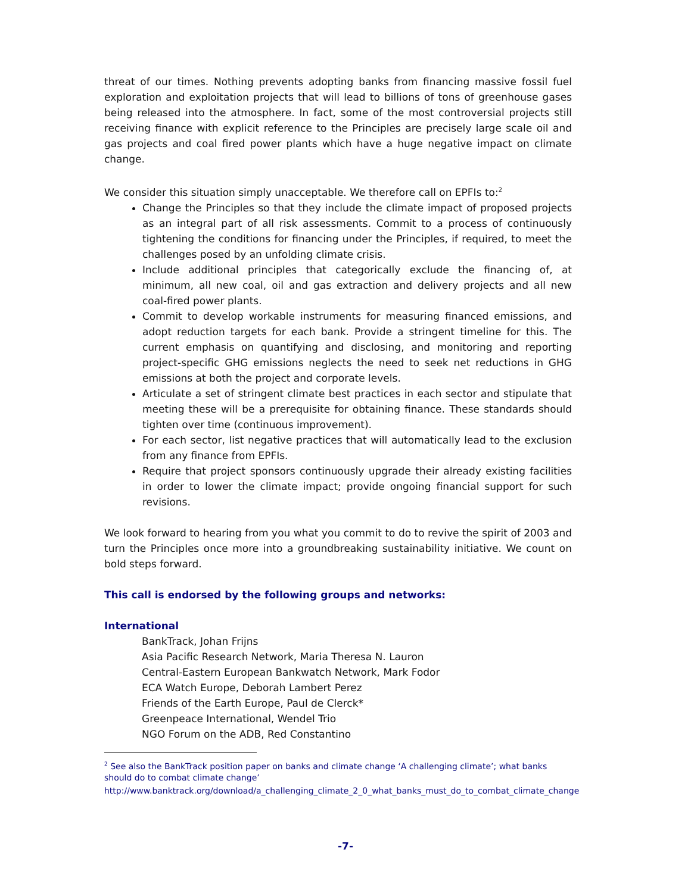threat of our times. Nothing prevents adopting banks from financing massive fossil fuel exploration and exploitation projects that will lead to billions of tons of greenhouse gases being released into the atmosphere. In fact, some of the most controversial projects still receiving finance with explicit reference to the Principles are precisely large scale oil and gas projects and coal fired power plants which have a huge negative impact on climate change.
We consider this situation simply unacceptable. We therefore call on EPFIs to:<sup>2</sup>
Change the Principles so that they include the climate impact of proposed projects as an integral part of all risk assessments. Commit to a process of continuously tightening the conditions for financing under the Principles, if required, to meet the challenges posed by an unfolding climate crisis.
Include additional principles that categorically exclude the financing of, at minimum, all new coal, oil and gas extraction and delivery projects and all new coal-fired power plants.
Commit to develop workable instruments for measuring financed emissions, and adopt reduction targets for each bank. Provide a stringent timeline for this. The current emphasis on quantifying and disclosing, and monitoring and reporting project-specific GHG emissions neglects the need to seek net reductions in GHG emissions at both the project and corporate levels.
Articulate a set of stringent climate best practices in each sector and stipulate that meeting these will be a prerequisite for obtaining finance. These standards should tighten over time (continuous improvement).
For each sector, list negative practices that will automatically lead to the exclusion from any finance from EPFIs.
Require that project sponsors continuously upgrade their already existing facilities in order to lower the climate impact; provide ongoing financial support for such revisions.
We look forward to hearing from you what you commit to do to revive the spirit of 2003 and turn the Principles once more into a groundbreaking sustainability initiative. We count on bold steps forward.
This call is endorsed by the following groups and networks:
International
BankTrack, Johan Frijns
Asia Pacific Research Network, Maria Theresa N. Lauron
Central-Eastern European Bankwatch Network, Mark Fodor
ECA Watch Europe, Deborah Lambert Perez
Friends of the Earth Europe, Paul de Clerck*
Greenpeace International, Wendel Trio
NGO Forum on the ADB, Red Constantino
<sup>2</sup> See also the BankTrack position paper on banks and climate change ‘A challenging climate’; what banks should do to combat climate change’
http://www.banktrack.org/download/a_challenging_climate_2_0_what_banks_must_do_to_combat_climate_change
-7-